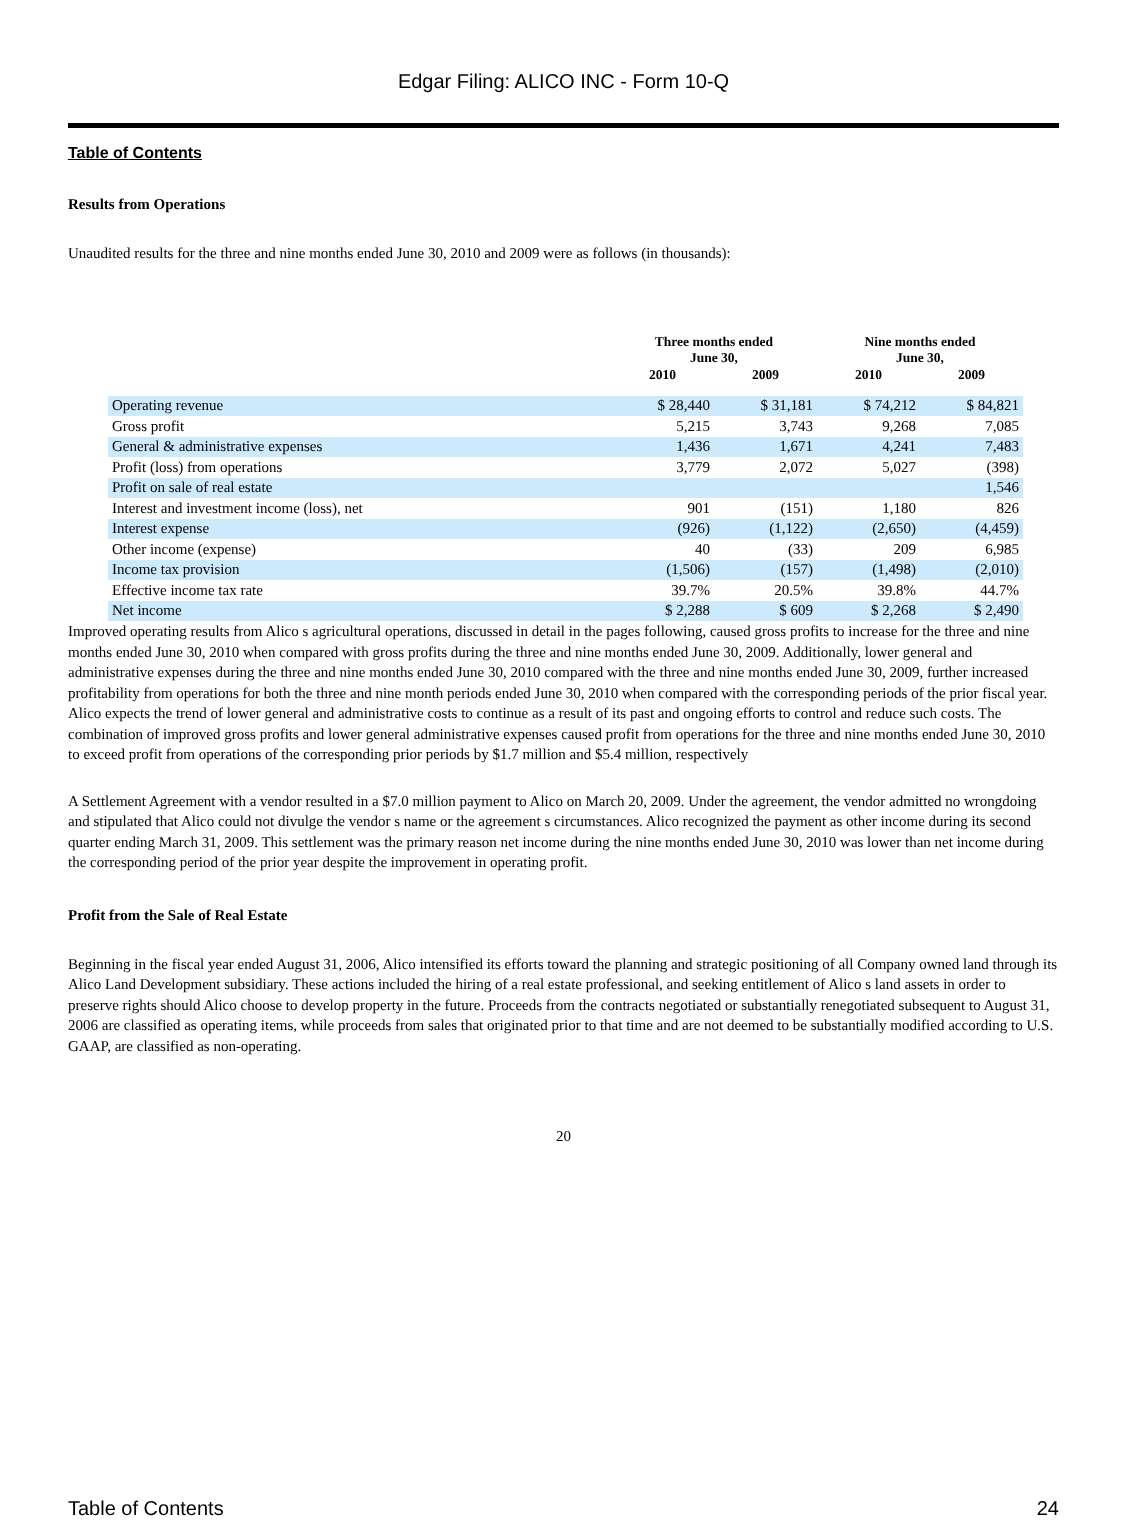Edgar Filing: ALICO INC - Form 10-Q
Table of Contents
Results from Operations
Unaudited results for the three and nine months ended June 30, 2010 and 2009 were as follows (in thousands):
| | Three months ended June 30, | | Nine months ended June 30, | |
| --- | --- | --- | --- | --- |
| | 2010 | 2009 | 2010 | 2009 |
| Operating revenue | $ 28,440 | $ 31,181 | $ 74,212 | $ 84,821 |
| Gross profit | 5,215 | 3,743 | 9,268 | 7,085 |
| General & administrative expenses | 1,436 | 1,671 | 4,241 | 7,483 |
| Profit (loss) from operations | 3,779 | 2,072 | 5,027 | (398) |
| Profit on sale of real estate | | | | 1,546 |
| Interest and investment income (loss), net | 901 | (151) | 1,180 | 826 |
| Interest expense | (926) | (1,122) | (2,650) | (4,459) |
| Other income (expense) | 40 | (33) | 209 | 6,985 |
| Income tax provision | (1,506) | (157) | (1,498) | (2,010) |
| Effective income tax rate | 39.7% | 20.5% | 39.8% | 44.7% |
| Net income | $ 2,288 | $ 609 | $ 2,268 | $ 2,490 |
Improved operating results from Alico s agricultural operations, discussed in detail in the pages following, caused gross profits to increase for the three and nine months ended June 30, 2010 when compared with gross profits during the three and nine months ended June 30, 2009. Additionally, lower general and administrative expenses during the three and nine months ended June 30, 2010 compared with the three and nine months ended June 30, 2009, further increased profitability from operations for both the three and nine month periods ended June 30, 2010 when compared with the corresponding periods of the prior fiscal year. Alico expects the trend of lower general and administrative costs to continue as a result of its past and ongoing efforts to control and reduce such costs. The combination of improved gross profits and lower general administrative expenses caused profit from operations for the three and nine months ended June 30, 2010 to exceed profit from operations of the corresponding prior periods by $1.7 million and $5.4 million, respectively
A Settlement Agreement with a vendor resulted in a $7.0 million payment to Alico on March 20, 2009. Under the agreement, the vendor admitted no wrongdoing and stipulated that Alico could not divulge the vendor s name or the agreement s circumstances. Alico recognized the payment as other income during its second quarter ending March 31, 2009. This settlement was the primary reason net income during the nine months ended June 30, 2010 was lower than net income during the corresponding period of the prior year despite the improvement in operating profit.
Profit from the Sale of Real Estate
Beginning in the fiscal year ended August 31, 2006, Alico intensified its efforts toward the planning and strategic positioning of all Company owned land through its Alico Land Development subsidiary. These actions included the hiring of a real estate professional, and seeking entitlement of Alico s land assets in order to preserve rights should Alico choose to develop property in the future. Proceeds from the contracts negotiated or substantially renegotiated subsequent to August 31, 2006 are classified as operating items, while proceeds from sales that originated prior to that time and are not deemed to be substantially modified according to U.S. GAAP, are classified as non-operating.
20
Table of Contents 24